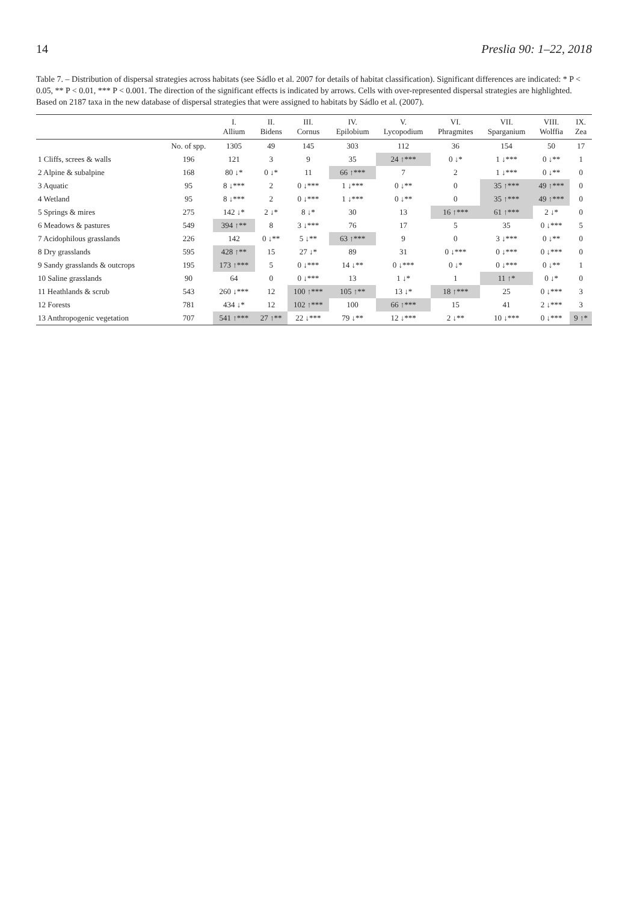14 Preslia 90: 1–22, 2018
Table 7. – Distribution of dispersal strategies across habitats (see Sádlo et al. 2007 for details of habitat classification). Significant differences are indicated: * P < 0.05, ** P < 0.01, *** P < 0.001. The direction of the significant effects is indicated by arrows. Cells with over-represented dispersal strategies are highlighted. Based on 2187 taxa in the new database of dispersal strategies that were assigned to habitats by Sádlo et al. (2007).
| | | I. Allium | II. Bidens | III. Cornus | IV. Epilobium | V. Lycopodium | VI. Phragmites | VII. Sparganium | VIII. Wolffia | IX. Zea |
| --- | --- | --- | --- | --- | --- | --- | --- | --- | --- | --- |
| | No. of spp. | 1305 | 49 | 145 | 303 | 112 | 36 | 154 | 50 | 17 |
| 1 Cliffs, screes & walls | 196 | 121 | 3 | 9 | 35 | 24 ↑*** | 0 ↓* | 1 ↓*** | 0 ↓** | 1 |
| 2 Alpine & subalpine | 168 | 80 ↓* | 0 ↓* | 11 | 66 ↑*** | 7 | 2 | 1 ↓*** | 0 ↓** | 0 |
| 3 Aquatic | 95 | 8 ↓*** | 2 | 0 ↓*** | 1 ↓*** | 0 ↓** | 0 | 35 ↑*** | 49 ↑*** | 0 |
| 4 Wetland | 95 | 8 ↓*** | 2 | 0 ↓*** | 1 ↓*** | 0 ↓** | 0 | 35 ↑*** | 49 ↑*** | 0 |
| 5 Springs & mires | 275 | 142 ↓* | 2 ↓* | 8 ↓* | 30 | 13 | 16 ↑*** | 61 ↑*** | 2 ↓* | 0 |
| 6 Meadows & pastures | 549 | 394 ↑** | 8 | 3 ↓*** | 76 | 17 | 5 | 35 | 0 ↓*** | 5 |
| 7 Acidophilous grasslands | 226 | 142 | 0 ↓** | 5 ↓** | 63 ↑*** | 9 | 0 | 3 ↓*** | 0 ↓** | 0 |
| 8 Dry grasslands | 595 | 428 ↑** | 15 | 27 ↓* | 89 | 31 | 0 ↓*** | 0 ↓*** | 0 ↓*** | 0 |
| 9 Sandy grasslands & outcrops | 195 | 173 ↑*** | 5 | 0 ↓*** | 14 ↓** | 0 ↓*** | 0 ↓* | 0 ↓*** | 0 ↓** | 1 |
| 10 Saline grasslands | 90 | 64 | 0 | 0 ↓*** | 13 | 1 ↓* | 1 | 11 ↑* | 0 ↓* | 0 |
| 11 Heathlands & scrub | 543 | 260 ↓*** | 12 | 100 ↑*** | 105 ↑** | 13 ↓* | 18 ↑*** | 25 | 0 ↓*** | 3 |
| 12 Forests | 781 | 434 ↓* | 12 | 102 ↑*** | 100 | 66 ↑*** | 15 | 41 | 2 ↓*** | 3 |
| 13 Anthropogenic vegetation | 707 | 541 ↑*** | 27 ↑** | 22 ↓*** | 79 ↓** | 12 ↓*** | 2 ↓** | 10 ↓*** | 0 ↓*** | 9 ↑* |